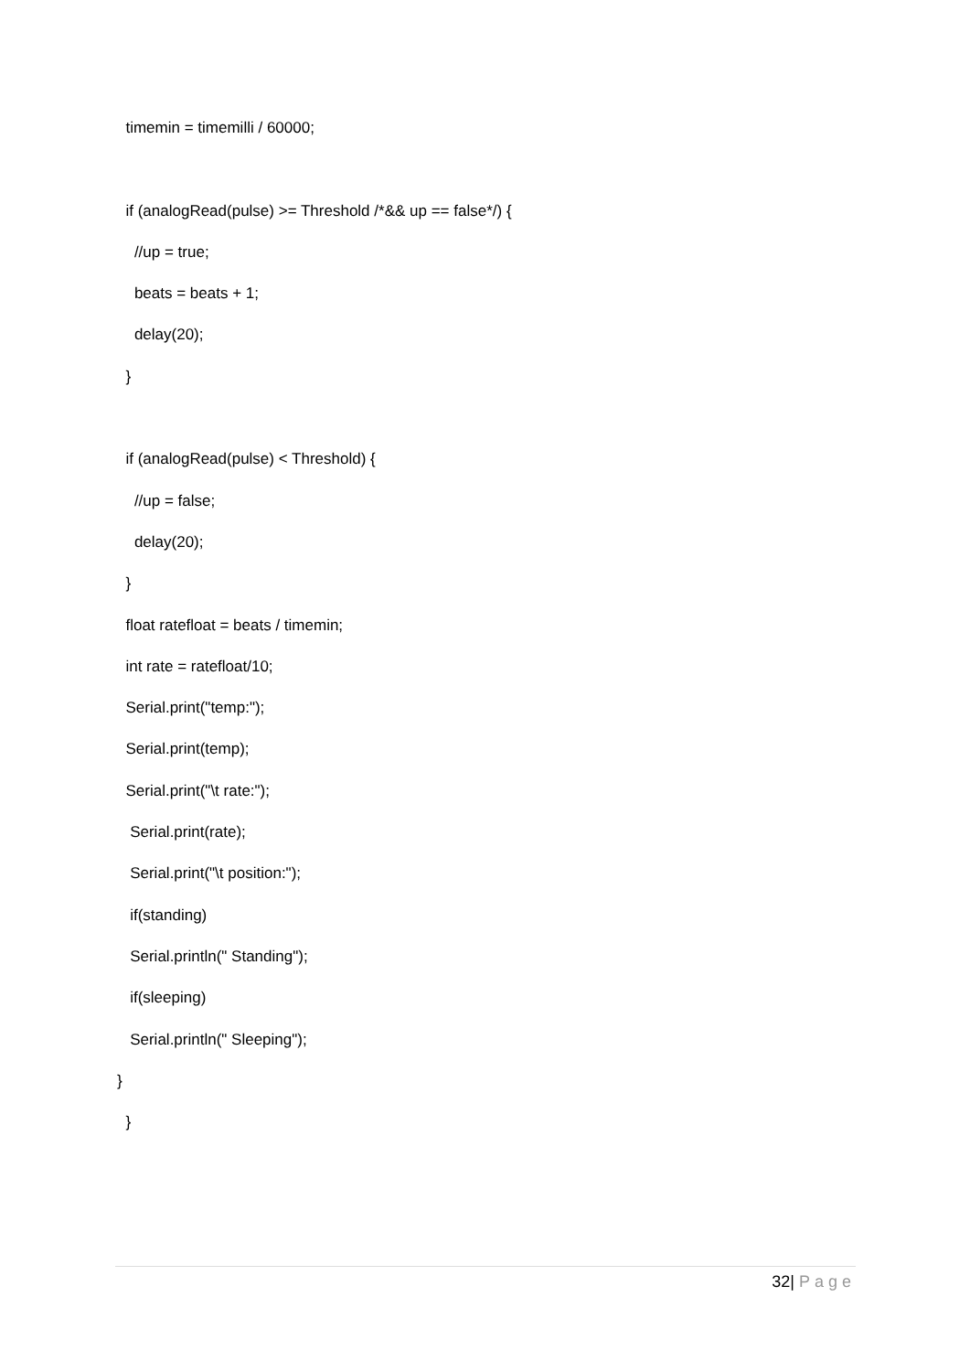timemin = timemilli / 60000;
if (analogRead(pulse) >= Threshold /*&& up == false*/) {
//up = true;
beats = beats + 1;
delay(20);
}
if (analogRead(pulse) < Threshold) {
//up = false;
delay(20);
}
float ratefloat = beats / timemin;
int rate = ratefloat/10;
Serial.print("temp:");
Serial.print(temp);
Serial.print("\t rate:");
Serial.print(rate);
Serial.print("\t position:");
if(standing)
Serial.println(" Standing");
if(sleeping)
Serial.println(" Sleeping");
}
}
32| Page